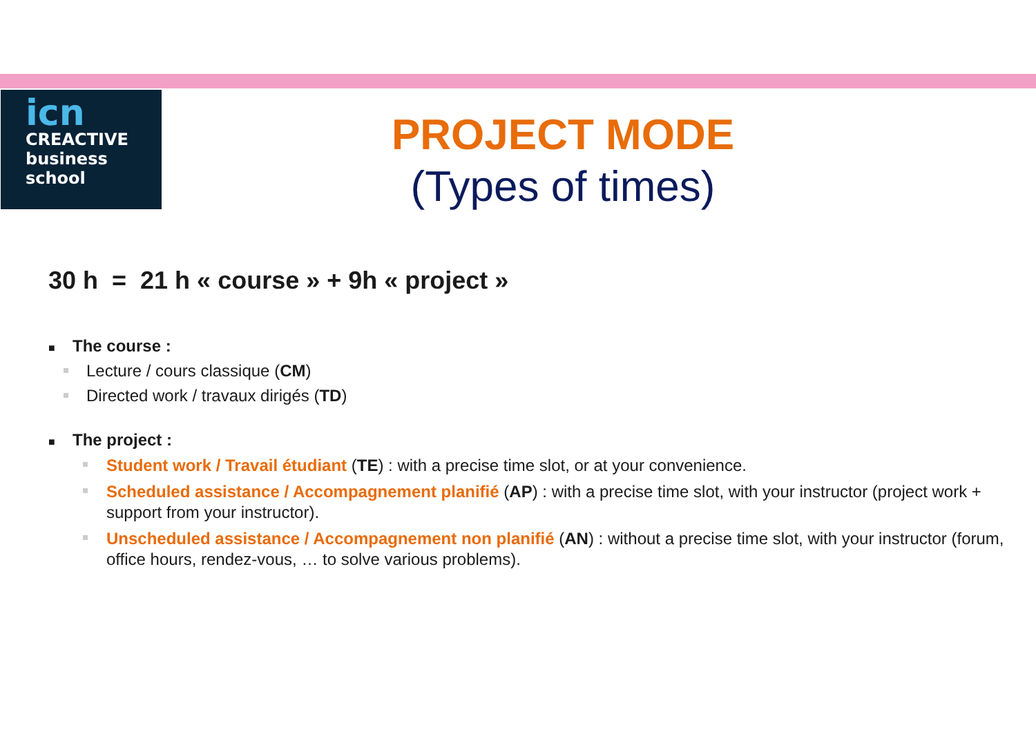icn
CREACTIVE
business
school
PROJECT MODE
(Types of times)
30 h = 21 h « course » + 9h « project »
■ The course :
Lecture / cours classique (CM)
Directed work / travaux dirigés (TD)
■ The project :
Student work / Travail étudiant (TE) : with a precise time slot, or at your convenience.
Scheduled assistance / Accompagnement planifié (AP) : with a precise time slot, with your instructor (project work + support from your instructor).
Unscheduled assistance / Accompagnement non planifié (AN) : without a precise time slot, with your instructor (forum, office hours, rendez-vous, … to solve various problems).